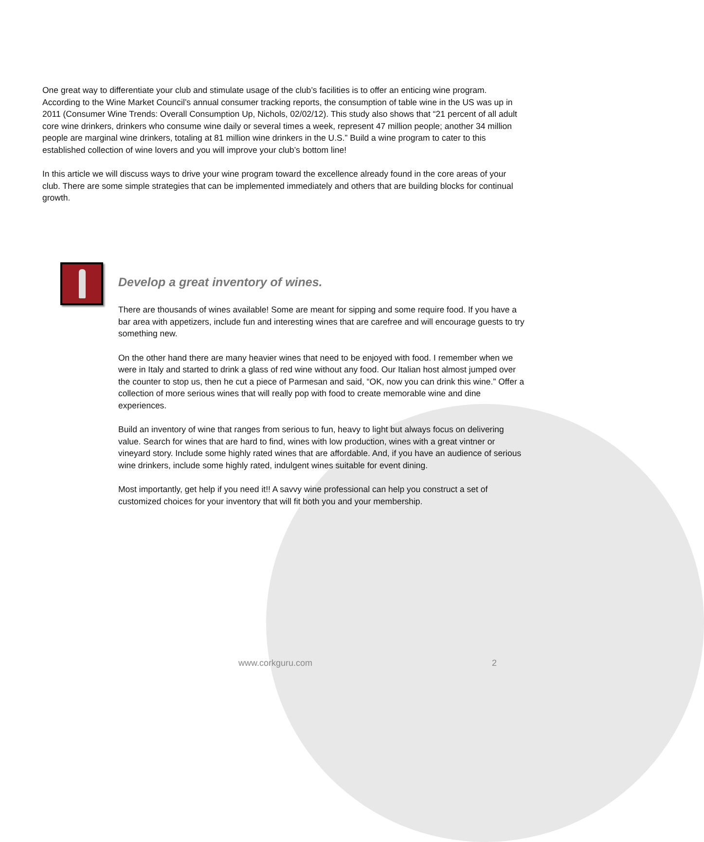One great way to differentiate your club and stimulate usage of the club’s facilities is to offer an enticing wine program. According to the Wine Market Council’s annual consumer tracking reports, the consumption of table wine in the US was up in 2011 (Consumer Wine Trends: Overall Consumption Up, Nichols, 02/02/12). This study also shows that “21 percent of all adult core wine drinkers, drinkers who consume wine daily or several times a week, represent 47 million people; another 34 million people are marginal wine drinkers, totaling at 81 million wine drinkers in the U.S.” Build a wine program to cater to this established collection of wine lovers and you will improve your club’s bottom line!
In this article we will discuss ways to drive your wine program toward the excellence already found in the core areas of your club. There are some simple strategies that can be implemented immediately and others that are building blocks for continual growth.
Develop a great inventory of wines.
There are thousands of wines available! Some are meant for sipping and some require food. If you have a bar area with appetizers, include fun and interesting wines that are carefree and will encourage guests to try something new.
On the other hand there are many heavier wines that need to be enjoyed with food. I remember when we were in Italy and started to drink a glass of red wine without any food. Our Italian host almost jumped over the counter to stop us, then he cut a piece of Parmesan and said, “OK, now you can drink this wine.” Offer a collection of more serious wines that will really pop with food to create memorable wine and dine experiences.
Build an inventory of wine that ranges from serious to fun, heavy to light but always focus on delivering value. Search for wines that are hard to find, wines with low production, wines with a great vintner or vineyard story. Include some highly rated wines that are affordable. And, if you have an audience of serious wine drinkers, include some highly rated, indulgent wines suitable for event dining.
Most importantly, get help if you need it!! A savvy wine professional can help you construct a set of customized choices for your inventory that will fit both you and your membership.
www.corkguru.com 2